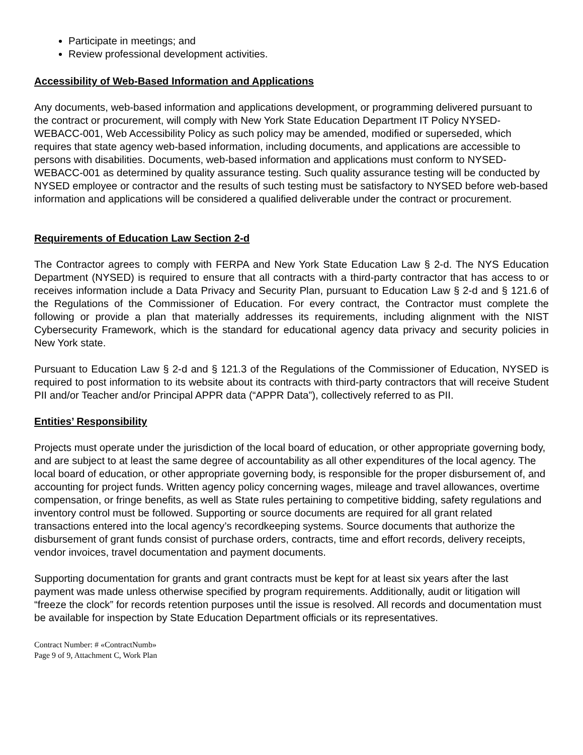Participate in meetings; and
Review professional development activities.
Accessibility of Web-Based Information and Applications
Any documents, web-based information and applications development, or programming delivered pursuant to the contract or procurement, will comply with New York State Education Department IT Policy NYSED-WEBACC-001, Web Accessibility Policy as such policy may be amended, modified or superseded, which requires that state agency web-based information, including documents, and applications are accessible to persons with disabilities. Documents, web-based information and applications must conform to NYSED-WEBACC-001 as determined by quality assurance testing. Such quality assurance testing will be conducted by NYSED employee or contractor and the results of such testing must be satisfactory to NYSED before web-based information and applications will be considered a qualified deliverable under the contract or procurement.
Requirements of Education Law Section 2-d
The Contractor agrees to comply with FERPA and New York State Education Law § 2-d. The NYS Education Department (NYSED) is required to ensure that all contracts with a third-party contractor that has access to or receives information include a Data Privacy and Security Plan, pursuant to Education Law § 2-d and § 121.6 of the Regulations of the Commissioner of Education. For every contract, the Contractor must complete the following or provide a plan that materially addresses its requirements, including alignment with the NIST Cybersecurity Framework, which is the standard for educational agency data privacy and security policies in New York state.
Pursuant to Education Law § 2-d and § 121.3 of the Regulations of the Commissioner of Education, NYSED is required to post information to its website about its contracts with third-party contractors that will receive Student PII and/or Teacher and/or Principal APPR data (“APPR Data”), collectively referred to as PII.
Entities’ Responsibility
Projects must operate under the jurisdiction of the local board of education, or other appropriate governing body, and are subject to at least the same degree of accountability as all other expenditures of the local agency. The local board of education, or other appropriate governing body, is responsible for the proper disbursement of, and accounting for project funds. Written agency policy concerning wages, mileage and travel allowances, overtime compensation, or fringe benefits, as well as State rules pertaining to competitive bidding, safety regulations and inventory control must be followed. Supporting or source documents are required for all grant related transactions entered into the local agency’s recordkeeping systems. Source documents that authorize the disbursement of grant funds consist of purchase orders, contracts, time and effort records, delivery receipts, vendor invoices, travel documentation and payment documents.
Supporting documentation for grants and grant contracts must be kept for at least six years after the last payment was made unless otherwise specified by program requirements. Additionally, audit or litigation will “freeze the clock” for records retention purposes until the issue is resolved. All records and documentation must be available for inspection by State Education Department officials or its representatives.
Contract Number: # «ContractNumb»
Page 9 of 9, Attachment C, Work Plan